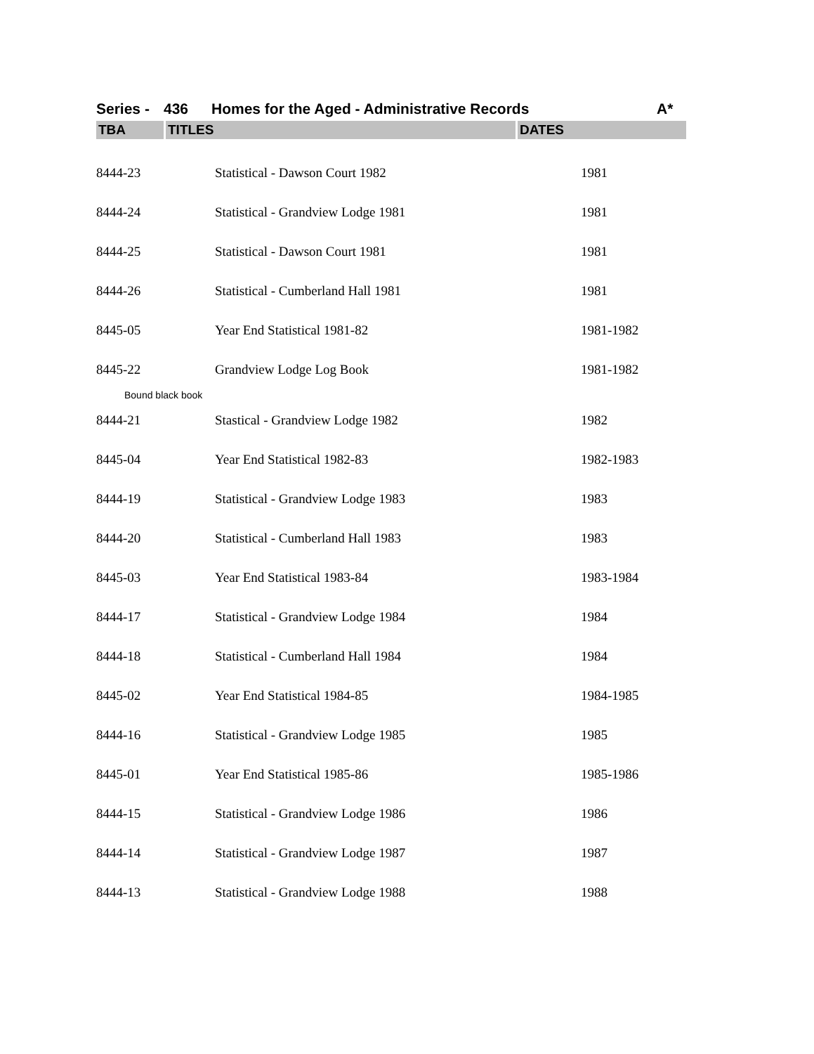Series - 436 Homes for the Aged - Administrative Records A*
| TBA | TITLES | DATES |
| --- | --- | --- |
| 8444-23 | Statistical - Dawson Court 1982 | 1981 |
| 8444-24 | Statistical - Grandview Lodge 1981 | 1981 |
| 8444-25 | Statistical - Dawson Court 1981 | 1981 |
| 8444-26 | Statistical - Cumberland Hall 1981 | 1981 |
| 8445-05 | Year End Statistical 1981-82 | 1981-1982 |
| 8445-22 | Grandview Lodge Log Book | 1981-1982 |
| Bound black book | | |
| 8444-21 | Stastical - Grandview Lodge 1982 | 1982 |
| 8445-04 | Year End Statistical 1982-83 | 1982-1983 |
| 8444-19 | Statistical - Grandview Lodge 1983 | 1983 |
| 8444-20 | Statistical - Cumberland Hall 1983 | 1983 |
| 8445-03 | Year End Statistical 1983-84 | 1983-1984 |
| 8444-17 | Statistical - Grandview Lodge 1984 | 1984 |
| 8444-18 | Statistical - Cumberland Hall 1984 | 1984 |
| 8445-02 | Year End Statistical 1984-85 | 1984-1985 |
| 8444-16 | Statistical - Grandview Lodge 1985 | 1985 |
| 8445-01 | Year End Statistical 1985-86 | 1985-1986 |
| 8444-15 | Statistical - Grandview Lodge 1986 | 1986 |
| 8444-14 | Statistical - Grandview Lodge 1987 | 1987 |
| 8444-13 | Statistical - Grandview Lodge 1988 | 1988 |